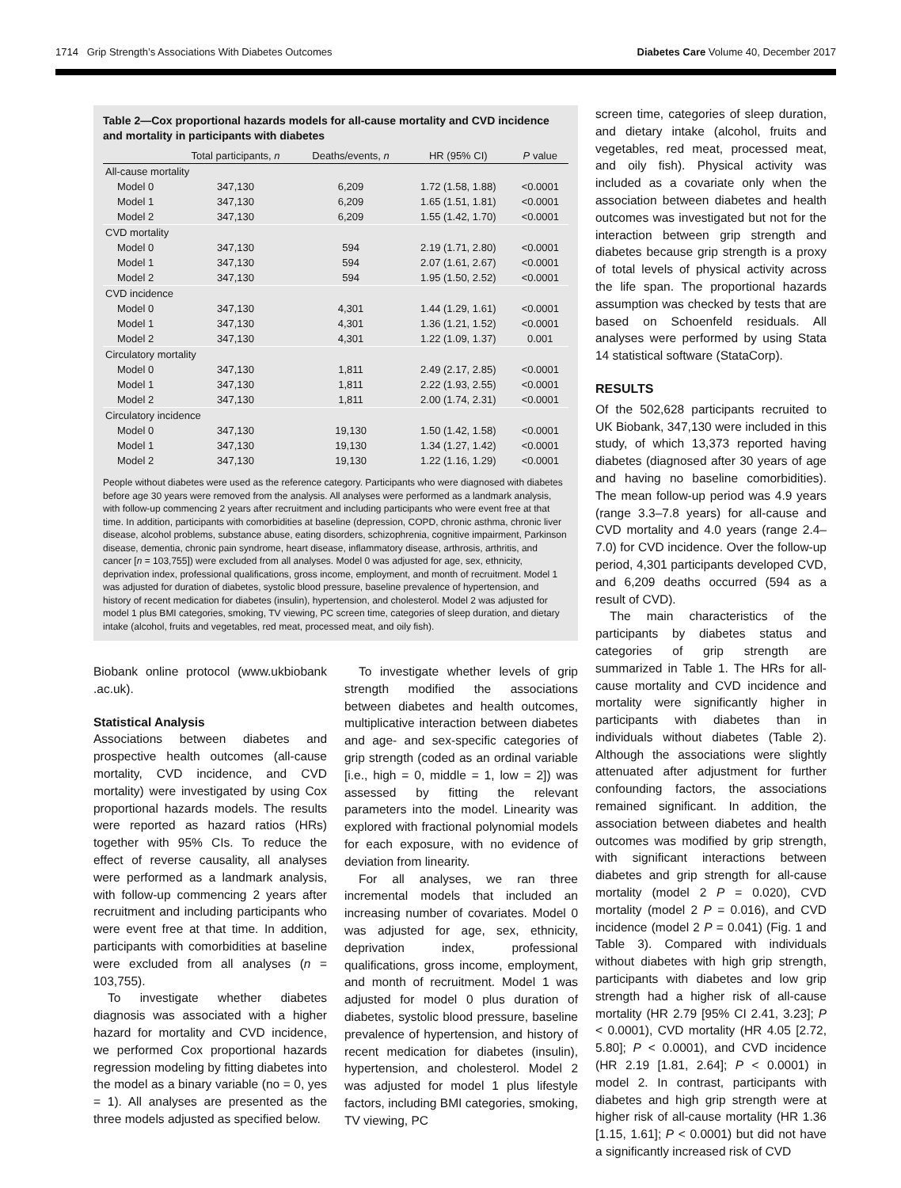1714 Grip Strength’s Associations With Diabetes Outcomes Diabetes Care Volume 40, December 2017
Table 2—Cox proportional hazards models for all-cause mortality and CVD incidence and mortality in participants with diabetes
| | Total participants, n | Deaths/events, n | HR (95% CI) | P value |
| --- | --- | --- | --- | --- |
| All-cause mortality | | | | |
| Model 0 | 347,130 | 6,209 | 1.72 (1.58, 1.88) | <0.0001 |
| Model 1 | 347,130 | 6,209 | 1.65 (1.51, 1.81) | <0.0001 |
| Model 2 | 347,130 | 6,209 | 1.55 (1.42, 1.70) | <0.0001 |
| CVD mortality | | | | |
| Model 0 | 347,130 | 594 | 2.19 (1.71, 2.80) | <0.0001 |
| Model 1 | 347,130 | 594 | 2.07 (1.61, 2.67) | <0.0001 |
| Model 2 | 347,130 | 594 | 1.95 (1.50, 2.52) | <0.0001 |
| CVD incidence | | | | |
| Model 0 | 347,130 | 4,301 | 1.44 (1.29, 1.61) | <0.0001 |
| Model 1 | 347,130 | 4,301 | 1.36 (1.21, 1.52) | <0.0001 |
| Model 2 | 347,130 | 4,301 | 1.22 (1.09, 1.37) | 0.001 |
| Circulatory mortality | | | | |
| Model 0 | 347,130 | 1,811 | 2.49 (2.17, 2.85) | <0.0001 |
| Model 1 | 347,130 | 1,811 | 2.22 (1.93, 2.55) | <0.0001 |
| Model 2 | 347,130 | 1,811 | 2.00 (1.74, 2.31) | <0.0001 |
| Circulatory incidence | | | | |
| Model 0 | 347,130 | 19,130 | 1.50 (1.42, 1.58) | <0.0001 |
| Model 1 | 347,130 | 19,130 | 1.34 (1.27, 1.42) | <0.0001 |
| Model 2 | 347,130 | 19,130 | 1.22 (1.16, 1.29) | <0.0001 |
People without diabetes were used as the reference category. Participants who were diagnosed with diabetes before age 30 years were removed from the analysis. All analyses were performed as a landmark analysis, with follow-up commencing 2 years after recruitment and including participants who were event free at that time. In addition, participants with comorbidities at baseline (depression, COPD, chronic asthma, chronic liver disease, alcohol problems, substance abuse, eating disorders, schizophrenia, cognitive impairment, Parkinson disease, dementia, chronic pain syndrome, heart disease, inflammatory disease, arthrosis, arthritis, and cancer [n = 103,755]) were excluded from all analyses. Model 0 was adjusted for age, sex, ethnicity, deprivation index, professional qualifications, gross income, employment, and month of recruitment. Model 1 was adjusted for duration of diabetes, systolic blood pressure, baseline prevalence of hypertension, and history of recent medication for diabetes (insulin), hypertension, and cholesterol. Model 2 was adjusted for model 1 plus BMI categories, smoking, TV viewing, PC screen time, categories of sleep duration, and dietary intake (alcohol, fruits and vegetables, red meat, processed meat, and oily fish).
Biobank online protocol (www.ukbiobank .ac.uk).
Statistical Analysis
Associations between diabetes and prospective health outcomes (all-cause mortality, CVD incidence, and CVD mortality) were investigated by using Cox proportional hazards models. The results were reported as hazard ratios (HRs) together with 95% CIs. To reduce the effect of reverse causality, all analyses were performed as a landmark analysis, with follow-up commencing 2 years after recruitment and including participants who were event free at that time. In addition, participants with comorbidities at baseline were excluded from all analyses (n = 103,755).
To investigate whether diabetes diagnosis was associated with a higher hazard for mortality and CVD incidence, we performed Cox proportional hazards regression modeling by fitting diabetes into the model as a binary variable (no = 0, yes = 1). All analyses are presented as the three models adjusted as specified below.
To investigate whether levels of grip strength modified the associations between diabetes and health outcomes, multiplicative interaction between diabetes and age- and sex-specific categories of grip strength (coded as an ordinal variable [i.e., high = 0, middle = 1, low = 2]) was assessed by fitting the relevant parameters into the model. Linearity was explored with fractional polynomial models for each exposure, with no evidence of deviation from linearity.
For all analyses, we ran three incremental models that included an increasing number of covariates. Model 0 was adjusted for age, sex, ethnicity, deprivation index, professional qualifications, gross income, employment, and month of recruitment. Model 1 was adjusted for model 0 plus duration of diabetes, systolic blood pressure, baseline prevalence of hypertension, and history of recent medication for diabetes (insulin), hypertension, and cholesterol. Model 2 was adjusted for model 1 plus lifestyle factors, including BMI categories, smoking, TV viewing, PC
screen time, categories of sleep duration, and dietary intake (alcohol, fruits and vegetables, red meat, processed meat, and oily fish). Physical activity was included as a covariate only when the association between diabetes and health outcomes was investigated but not for the interaction between grip strength and diabetes because grip strength is a proxy of total levels of physical activity across the life span. The proportional hazards assumption was checked by tests that are based on Schoenfeld residuals. All analyses were performed by using Stata 14 statistical software (StataCorp).
RESULTS
Of the 502,628 participants recruited to UK Biobank, 347,130 were included in this study, of which 13,373 reported having diabetes (diagnosed after 30 years of age and having no baseline comorbidities). The mean follow-up period was 4.9 years (range 3.3–7.8 years) for all-cause and CVD mortality and 4.0 years (range 2.4–7.0) for CVD incidence. Over the follow-up period, 4,301 participants developed CVD, and 6,209 deaths occurred (594 as a result of CVD).
The main characteristics of the participants by diabetes status and categories of grip strength are summarized in Table 1. The HRs for all-cause mortality and CVD incidence and mortality were significantly higher in participants with diabetes than in individuals without diabetes (Table 2). Although the associations were slightly attenuated after adjustment for further confounding factors, the associations remained significant. In addition, the association between diabetes and health outcomes was modified by grip strength, with significant interactions between diabetes and grip strength for all-cause mortality (model 2 P = 0.020), CVD mortality (model 2 P = 0.016), and CVD incidence (model 2 P = 0.041) (Fig. 1 and Table 3). Compared with individuals without diabetes with high grip strength, participants with diabetes and low grip strength had a higher risk of all-cause mortality (HR 2.79 [95% CI 2.41, 3.23]; P < 0.0001), CVD mortality (HR 4.05 [2.72, 5.80]; P < 0.0001), and CVD incidence (HR 2.19 [1.81, 2.64]; P < 0.0001) in model 2. In contrast, participants with diabetes and high grip strength were at higher risk of all-cause mortality (HR 1.36 [1.15, 1.61]; P < 0.0001) but did not have a significantly increased risk of CVD